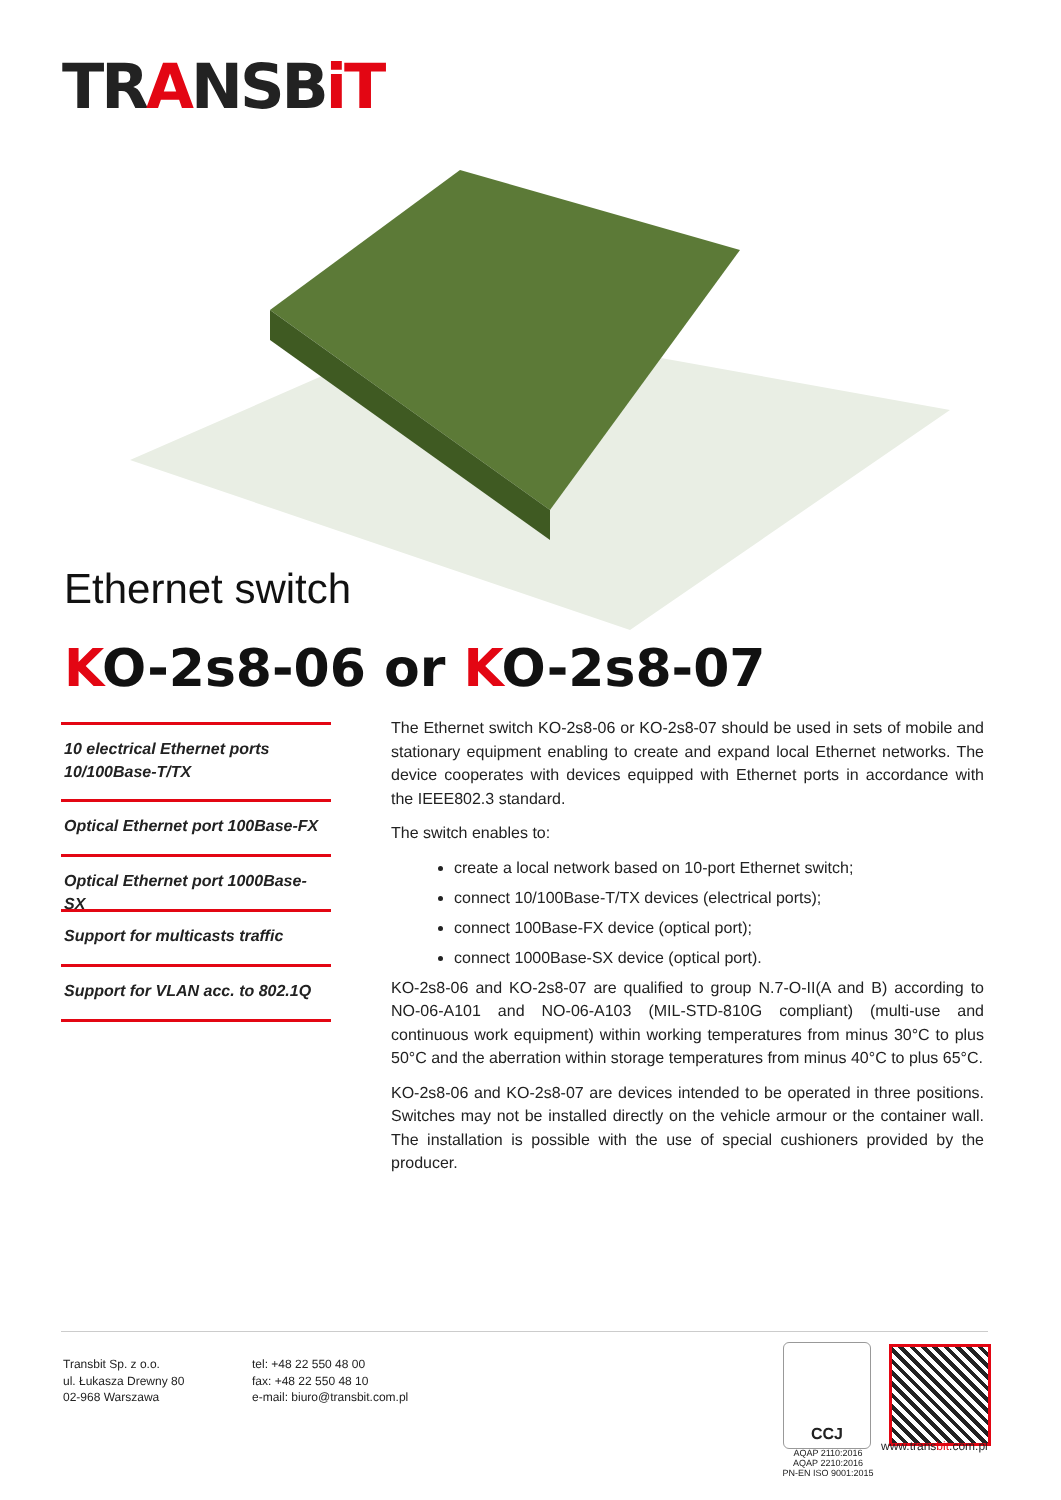TRANSBiT
Ethernet switch
KO-2s8-06 or KO-2s8-07
10 electrical Ethernet ports
10/100Base-T/TX
Optical Ethernet port 100Base-FX
Optical Ethernet port 1000Base-SX
Support for multicasts traffic
Support for VLAN acc. to 802.1Q
The Ethernet switch KO-2s8-06 or KO-2s8-07 should be used in sets of mobile and stationary equipment enabling to create and expand local Ethernet networks. The device cooperates with devices equipped with Ethernet ports in accordance with the IEEE802.3 standard.
The switch enables to:
create a local network based on 10-port Ethernet switch;
connect 10/100Base-T/TX devices (electrical ports);
connect 100Base-FX device (optical port);
connect 1000Base-SX device (optical port).
KO-2s8-06 and KO-2s8-07 are qualified to group N.7-O-II(A and B) according to NO-06-A101 and NO-06-A103 (MIL-STD-810G compliant) (multi-use and continuous work equipment) within working temperatures from minus 30°C to plus 50°C and the aberration within storage temperatures from minus 40°C to plus 65°C.
KO-2s8-06 and KO-2s8-07 are devices intended to be operated in three positions. Switches may not be installed directly on the vehicle armour or the container wall. The installation is possible with the use of special cushioners provided by the producer.
Transbit Sp. z o.o.
ul. Łukasza Drewny 80
02-968 Warszawa
tel: +48 22 550 48 00
fax: +48 22 550 48 10
e-mail: biuro@transbit.com.pl
CCJ
AQAP 2110:2016
AQAP 2210:2016
PN-EN ISO 9001:2015
www.transbit.com.pl